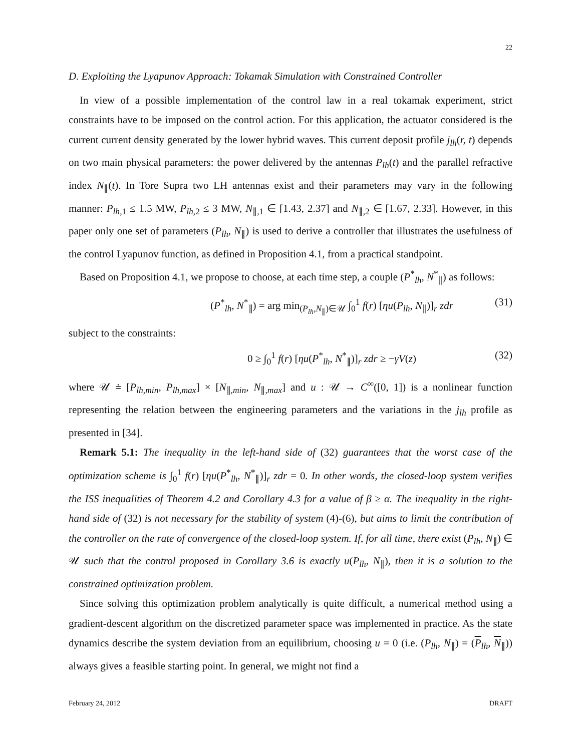22
D. Exploiting the Lyapunov Approach: Tokamak Simulation with Constrained Controller
In view of a possible implementation of the control law in a real tokamak experiment, strict constraints have to be imposed on the control action. For this application, the actuator considered is the current current density generated by the lower hybrid waves. This current deposit profile j<sub>lh</sub>(r, t) depends on two main physical parameters: the power delivered by the antennas P<sub>lh</sub>(t) and the parallel refractive index N<sub>∥</sub>(t). In Tore Supra two LH antennas exist and their parameters may vary in the following manner: P<sub>lh,1</sub> ≤ 1.5 MW, P<sub>lh,2</sub> ≤ 3 MW, N<sub>∥,1</sub> ∈ [1.43, 2.37] and N<sub>∥,2</sub> ∈ [1.67, 2.33]. However, in this paper only one set of parameters (P<sub>lh</sub>, N<sub>∥</sub>) is used to derive a controller that illustrates the usefulness of the control Lyapunov function, as defined in Proposition 4.1, from a practical standpoint.
Based on Proposition 4.1, we propose to choose, at each time step, a couple (P<sup>*</sup><sub>lh</sub>, N<sup>*</sup><sub>∥</sub>) as follows:
(P<sup>*</sup><sub>lh</sub>, N<sup>*</sup><sub>∥</sub>) = arg min<sub>(P<sub>lh</sub>,N<sub>∥</sub>)∈𝒰</sub> ∫<sub>0</sub><sup>1</sup> f(r) [ηu(P<sub>lh</sub>, N<sub>∥</sub>)]<sub>r</sub> zdr (31)
subject to the constraints:
0 ≥ ∫<sub>0</sub><sup>1</sup> f(r) [ηu(P<sup>*</sup><sub>lh</sub>, N<sup>*</sup><sub>∥</sub>)]<sub>r</sub> zdr ≥ −γV(z) (32)
where 𝒰 ≐ [P<sub>lh,min</sub>, P<sub>lh,max</sub>] × [N<sub>∥,min</sub>, N<sub>∥,max</sub>] and u : 𝒰 → C<sup>∞</sup>([0, 1]) is a nonlinear function representing the relation between the engineering parameters and the variations in the j<sub>lh</sub> profile as presented in [34].
Remark 5.1: The inequality in the left-hand side of (32) guarantees that the worst case of the optimization scheme is ∫<sub>0</sub><sup>1</sup> f(r) [ηu(P<sup>*</sup><sub>lh</sub>, N<sup>*</sup><sub>∥</sub>)]<sub>r</sub> zdr = 0. In other words, the closed-loop system verifies the ISS inequalities of Theorem 4.2 and Corollary 4.3 for a value of β ≥ α. The inequality in the right-hand side of (32) is not necessary for the stability of system (4)-(6), but aims to limit the contribution of the controller on the rate of convergence of the closed-loop system. If, for all time, there exist (P<sub>lh</sub>, N<sub>∥</sub>) ∈ 𝒰 such that the control proposed in Corollary 3.6 is exactly u(P<sub>lh</sub>, N<sub>∥</sub>), then it is a solution to the constrained optimization problem.
Since solving this optimization problem analytically is quite difficult, a numerical method using a gradient-descent algorithm on the discretized parameter space was implemented in practice. As the state dynamics describe the system deviation from an equilibrium, choosing u = 0 (i.e. (P<sub>lh</sub>, N<sub>∥</sub>) = (P<sub>lh</sub>, N<sub>∥</sub>)) always gives a feasible starting point. In general, we might not find a
February 24, 2012 DRAFT